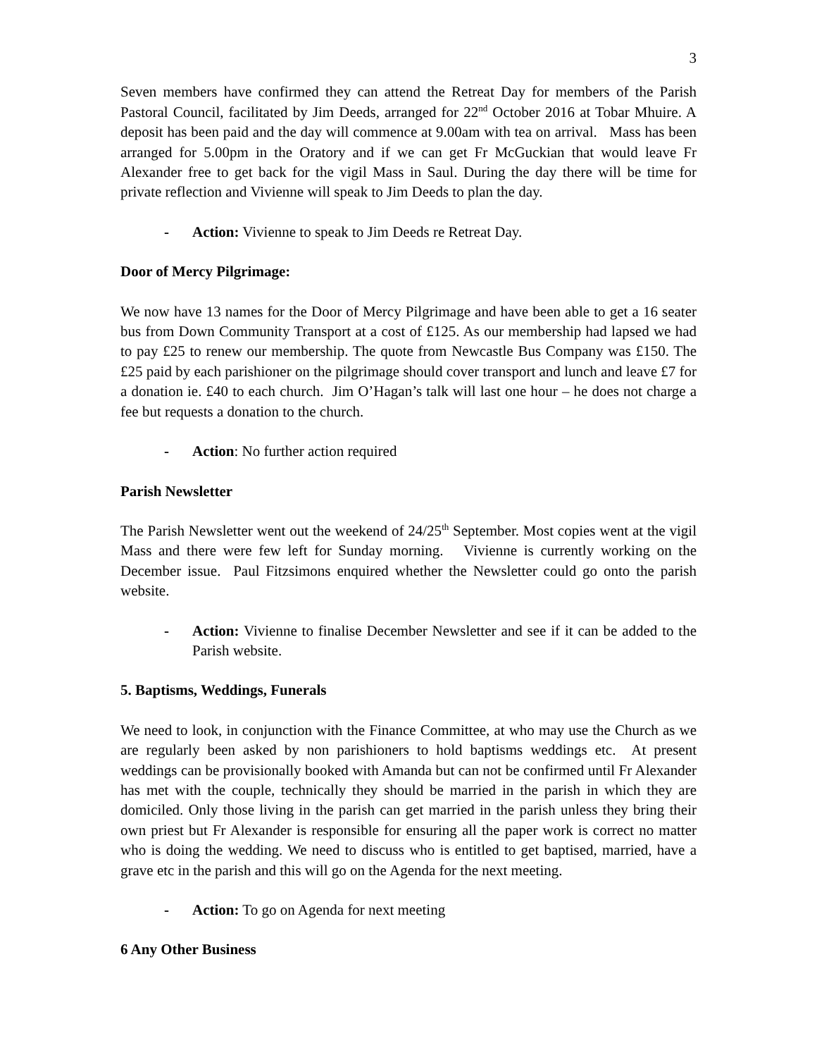3
Seven members have confirmed they can attend the Retreat Day for members of the Parish Pastoral Council, facilitated by Jim Deeds, arranged for 22<sup>nd</sup> October 2016 at Tobar Mhuire. A deposit has been paid and the day will commence at 9.00am with tea on arrival. Mass has been arranged for 5.00pm in the Oratory and if we can get Fr McGuckian that would leave Fr Alexander free to get back for the vigil Mass in Saul. During the day there will be time for private reflection and Vivienne will speak to Jim Deeds to plan the day.
- Action: Vivienne to speak to Jim Deeds re Retreat Day.
Door of Mercy Pilgrimage:
We now have 13 names for the Door of Mercy Pilgrimage and have been able to get a 16 seater bus from Down Community Transport at a cost of £125. As our membership had lapsed we had to pay £25 to renew our membership. The quote from Newcastle Bus Company was £150. The £25 paid by each parishioner on the pilgrimage should cover transport and lunch and leave £7 for a donation ie. £40 to each church. Jim O’Hagan’s talk will last one hour – he does not charge a fee but requests a donation to the church.
- Action: No further action required
Parish Newsletter
The Parish Newsletter went out the weekend of 24/25<sup>th</sup> September. Most copies went at the vigil Mass and there were few left for Sunday morning. Vivienne is currently working on the December issue. Paul Fitzsimons enquired whether the Newsletter could go onto the parish website.
- Action: Vivienne to finalise December Newsletter and see if it can be added to the Parish website.
5. Baptisms, Weddings, Funerals
We need to look, in conjunction with the Finance Committee, at who may use the Church as we are regularly been asked by non parishioners to hold baptisms weddings etc. At present weddings can be provisionally booked with Amanda but can not be confirmed until Fr Alexander has met with the couple, technically they should be married in the parish in which they are domiciled. Only those living in the parish can get married in the parish unless they bring their own priest but Fr Alexander is responsible for ensuring all the paper work is correct no matter who is doing the wedding. We need to discuss who is entitled to get baptised, married, have a grave etc in the parish and this will go on the Agenda for the next meeting.
- Action: To go on Agenda for next meeting
6 Any Other Business